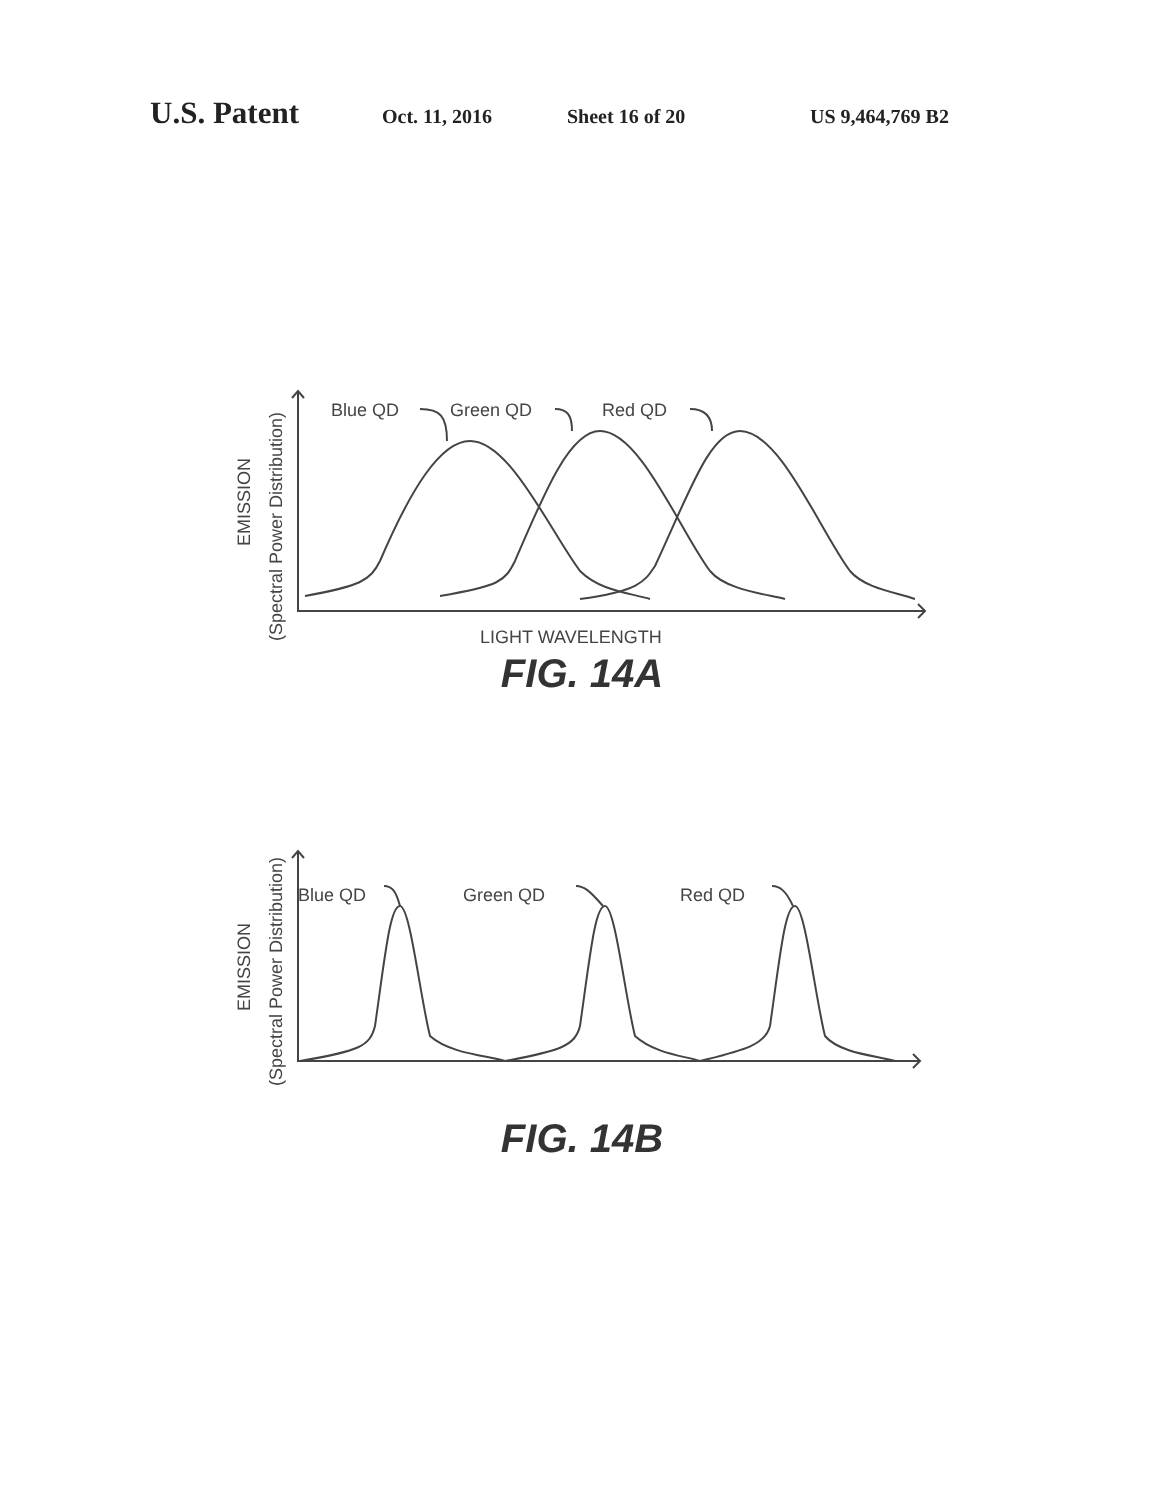U.S. Patent Oct. 11, 2016 Sheet 16 of 20 US 9,464,769 B2
Blue QD
Green QD
Red QD
LIGHT WAVELENGTH
EMISSION
(Spectral Power Distribution)
FIG. 14A
Blue QD
Green QD
Red QD
EMISSION
(Spectral Power Distribution)
FIG. 14B